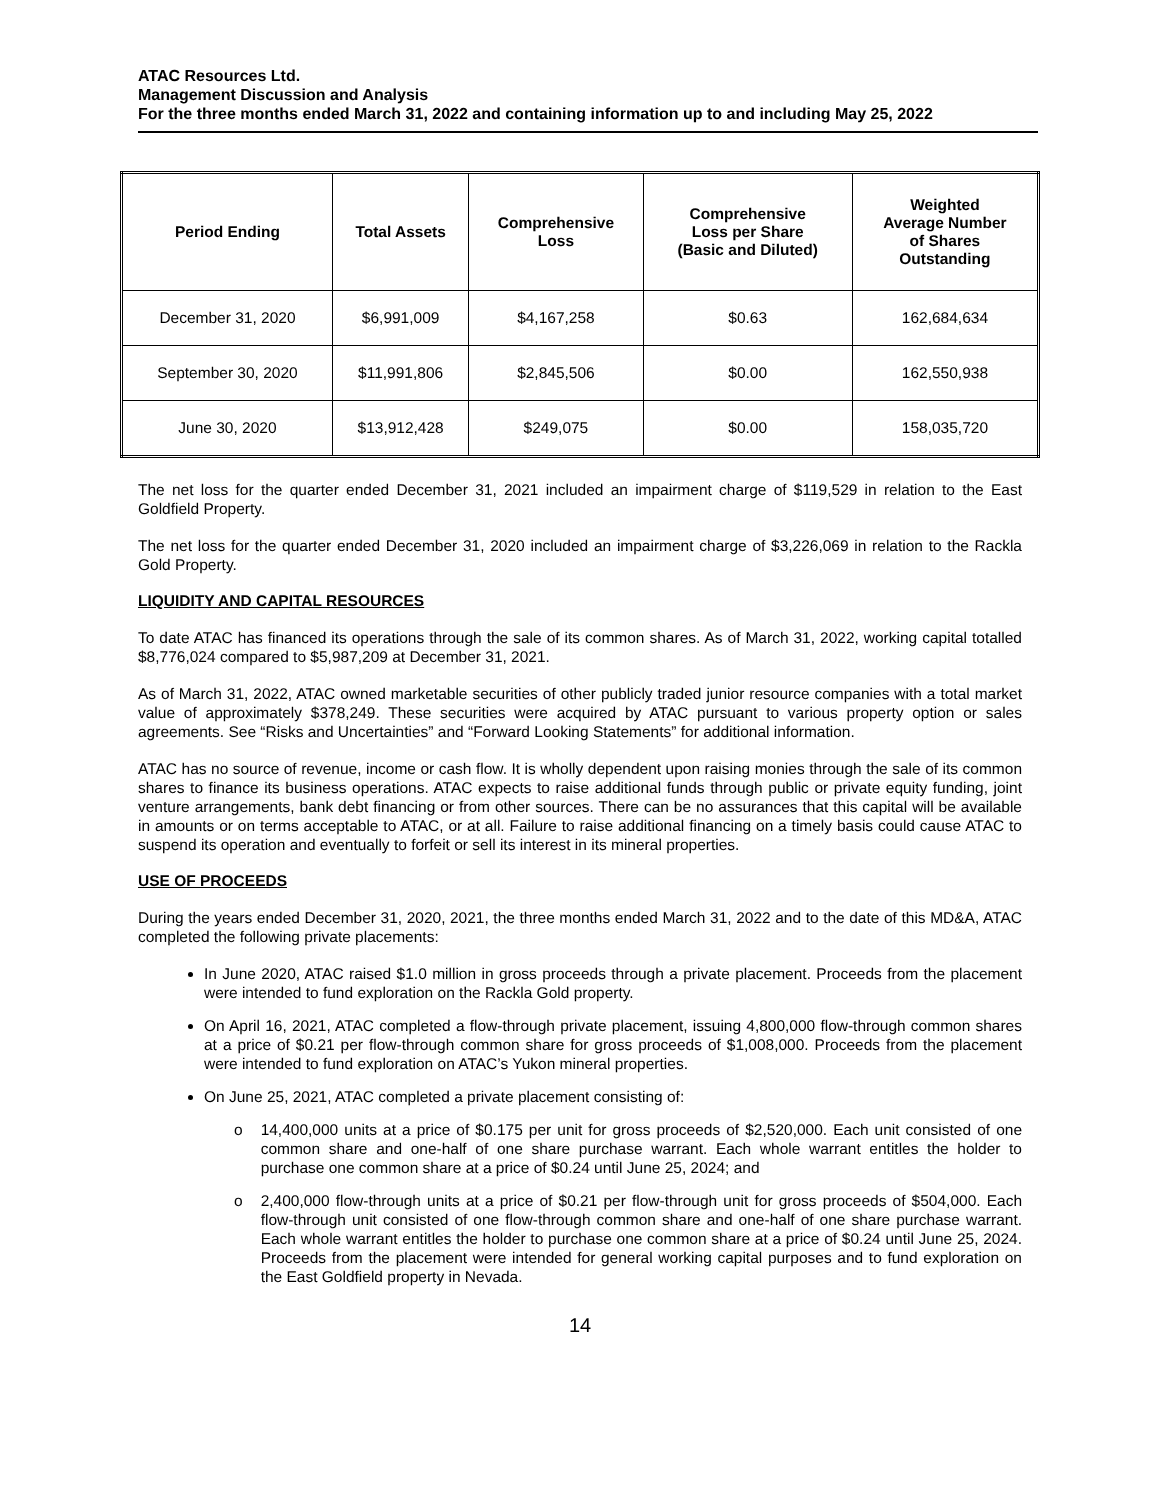ATAC Resources Ltd.
Management Discussion and Analysis
For the three months ended March 31, 2022 and containing information up to and including May 25, 2022
| Period Ending | Total Assets | Comprehensive Loss | Comprehensive Loss per Share (Basic and Diluted) | Weighted Average Number of Shares Outstanding |
| --- | --- | --- | --- | --- |
| December 31, 2020 | $6,991,009 | $4,167,258 | $0.63 | 162,684,634 |
| September 30, 2020 | $11,991,806 | $2,845,506 | $0.00 | 162,550,938 |
| June 30, 2020 | $13,912,428 | $249,075 | $0.00 | 158,035,720 |
The net loss for the quarter ended December 31, 2021 included an impairment charge of $119,529 in relation to the East Goldfield Property.
The net loss for the quarter ended December 31, 2020 included an impairment charge of $3,226,069 in relation to the Rackla Gold Property.
LIQUIDITY AND CAPITAL RESOURCES
To date ATAC has financed its operations through the sale of its common shares. As of March 31, 2022, working capital totalled $8,776,024 compared to $5,987,209 at December 31, 2021.
As of March 31, 2022, ATAC owned marketable securities of other publicly traded junior resource companies with a total market value of approximately $378,249. These securities were acquired by ATAC pursuant to various property option or sales agreements. See “Risks and Uncertainties” and “Forward Looking Statements” for additional information.
ATAC has no source of revenue, income or cash flow. It is wholly dependent upon raising monies through the sale of its common shares to finance its business operations. ATAC expects to raise additional funds through public or private equity funding, joint venture arrangements, bank debt financing or from other sources. There can be no assurances that this capital will be available in amounts or on terms acceptable to ATAC, or at all. Failure to raise additional financing on a timely basis could cause ATAC to suspend its operation and eventually to forfeit or sell its interest in its mineral properties.
USE OF PROCEEDS
During the years ended December 31, 2020, 2021, the three months ended March 31, 2022 and to the date of this MD&A, ATAC completed the following private placements:
In June 2020, ATAC raised $1.0 million in gross proceeds through a private placement. Proceeds from the placement were intended to fund exploration on the Rackla Gold property.
On April 16, 2021, ATAC completed a flow-through private placement, issuing 4,800,000 flow-through common shares at a price of $0.21 per flow-through common share for gross proceeds of $1,008,000. Proceeds from the placement were intended to fund exploration on ATAC’s Yukon mineral properties.
On June 25, 2021, ATAC completed a private placement consisting of:
o 14,400,000 units at a price of $0.175 per unit for gross proceeds of $2,520,000. Each unit consisted of one common share and one-half of one share purchase warrant. Each whole warrant entitles the holder to purchase one common share at a price of $0.24 until June 25, 2024; and
o 2,400,000 flow-through units at a price of $0.21 per flow-through unit for gross proceeds of $504,000. Each flow-through unit consisted of one flow-through common share and one-half of one share purchase warrant. Each whole warrant entitles the holder to purchase one common share at a price of $0.24 until June 25, 2024. Proceeds from the placement were intended for general working capital purposes and to fund exploration on the East Goldfield property in Nevada.
14